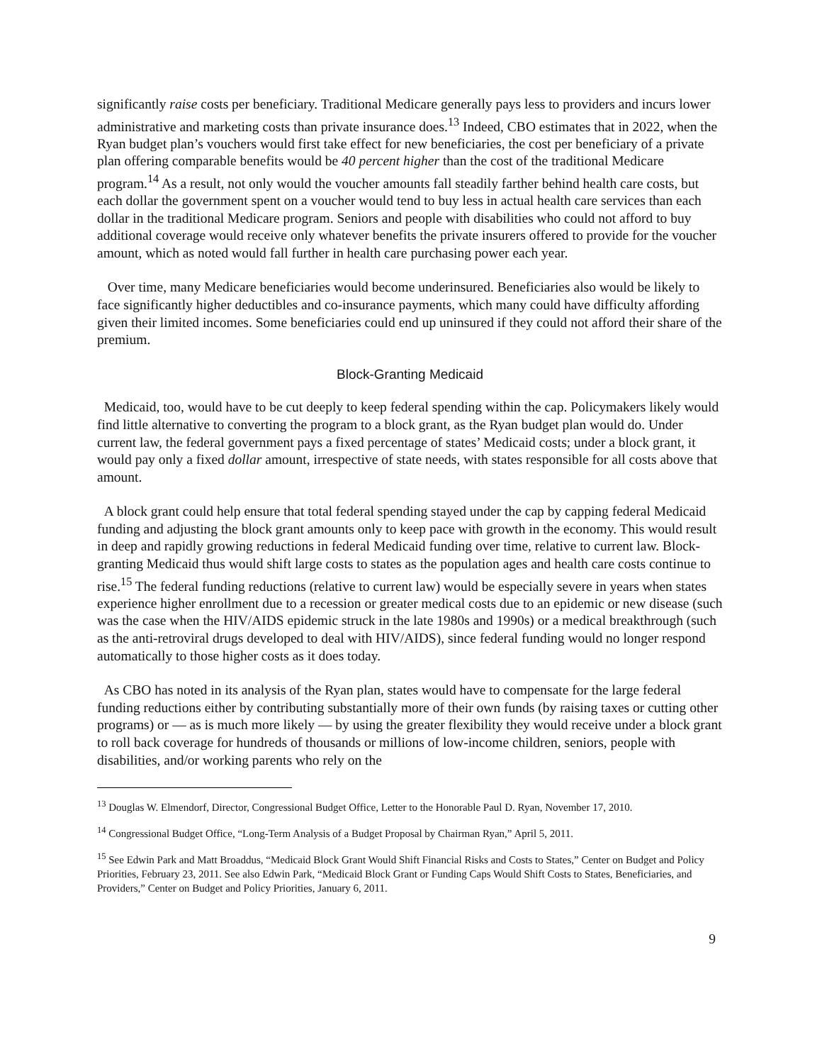significantly raise costs per beneficiary. Traditional Medicare generally pays less to providers and incurs lower administrative and marketing costs than private insurance does.<sup>13</sup> Indeed, CBO estimates that in 2022, when the Ryan budget plan’s vouchers would first take effect for new beneficiaries, the cost per beneficiary of a private plan offering comparable benefits would be 40 percent higher than the cost of the traditional Medicare program.<sup>14</sup> As a result, not only would the voucher amounts fall steadily farther behind health care costs, but each dollar the government spent on a voucher would tend to buy less in actual health care services than each dollar in the traditional Medicare program. Seniors and people with disabilities who could not afford to buy additional coverage would receive only whatever benefits the private insurers offered to provide for the voucher amount, which as noted would fall further in health care purchasing power each year.
Over time, many Medicare beneficiaries would become underinsured. Beneficiaries also would be likely to face significantly higher deductibles and co-insurance payments, which many could have difficulty affording given their limited incomes. Some beneficiaries could end up uninsured if they could not afford their share of the premium.
Block-Granting Medicaid
Medicaid, too, would have to be cut deeply to keep federal spending within the cap. Policymakers likely would find little alternative to converting the program to a block grant, as the Ryan budget plan would do. Under current law, the federal government pays a fixed percentage of states’ Medicaid costs; under a block grant, it would pay only a fixed dollar amount, irrespective of state needs, with states responsible for all costs above that amount.
A block grant could help ensure that total federal spending stayed under the cap by capping federal Medicaid funding and adjusting the block grant amounts only to keep pace with growth in the economy. This would result in deep and rapidly growing reductions in federal Medicaid funding over time, relative to current law. Block-granting Medicaid thus would shift large costs to states as the population ages and health care costs continue to rise.<sup>15</sup> The federal funding reductions (relative to current law) would be especially severe in years when states experience higher enrollment due to a recession or greater medical costs due to an epidemic or new disease (such was the case when the HIV/AIDS epidemic struck in the late 1980s and 1990s) or a medical breakthrough (such as the anti-retroviral drugs developed to deal with HIV/AIDS), since federal funding would no longer respond automatically to those higher costs as it does today.
As CBO has noted in its analysis of the Ryan plan, states would have to compensate for the large federal funding reductions either by contributing substantially more of their own funds (by raising taxes or cutting other programs) or — as is much more likely — by using the greater flexibility they would receive under a block grant to roll back coverage for hundreds of thousands or millions of low-income children, seniors, people with disabilities, and/or working parents who rely on the
<sup>13</sup> Douglas W. Elmendorf, Director, Congressional Budget Office, Letter to the Honorable Paul D. Ryan, November 17, 2010.
<sup>14</sup> Congressional Budget Office, “Long-Term Analysis of a Budget Proposal by Chairman Ryan,” April 5, 2011.
<sup>15</sup> See Edwin Park and Matt Broaddus, “Medicaid Block Grant Would Shift Financial Risks and Costs to States,” Center on Budget and Policy Priorities, February 23, 2011. See also Edwin Park, “Medicaid Block Grant or Funding Caps Would Shift Costs to States, Beneficiaries, and Providers,” Center on Budget and Policy Priorities, January 6, 2011.
9